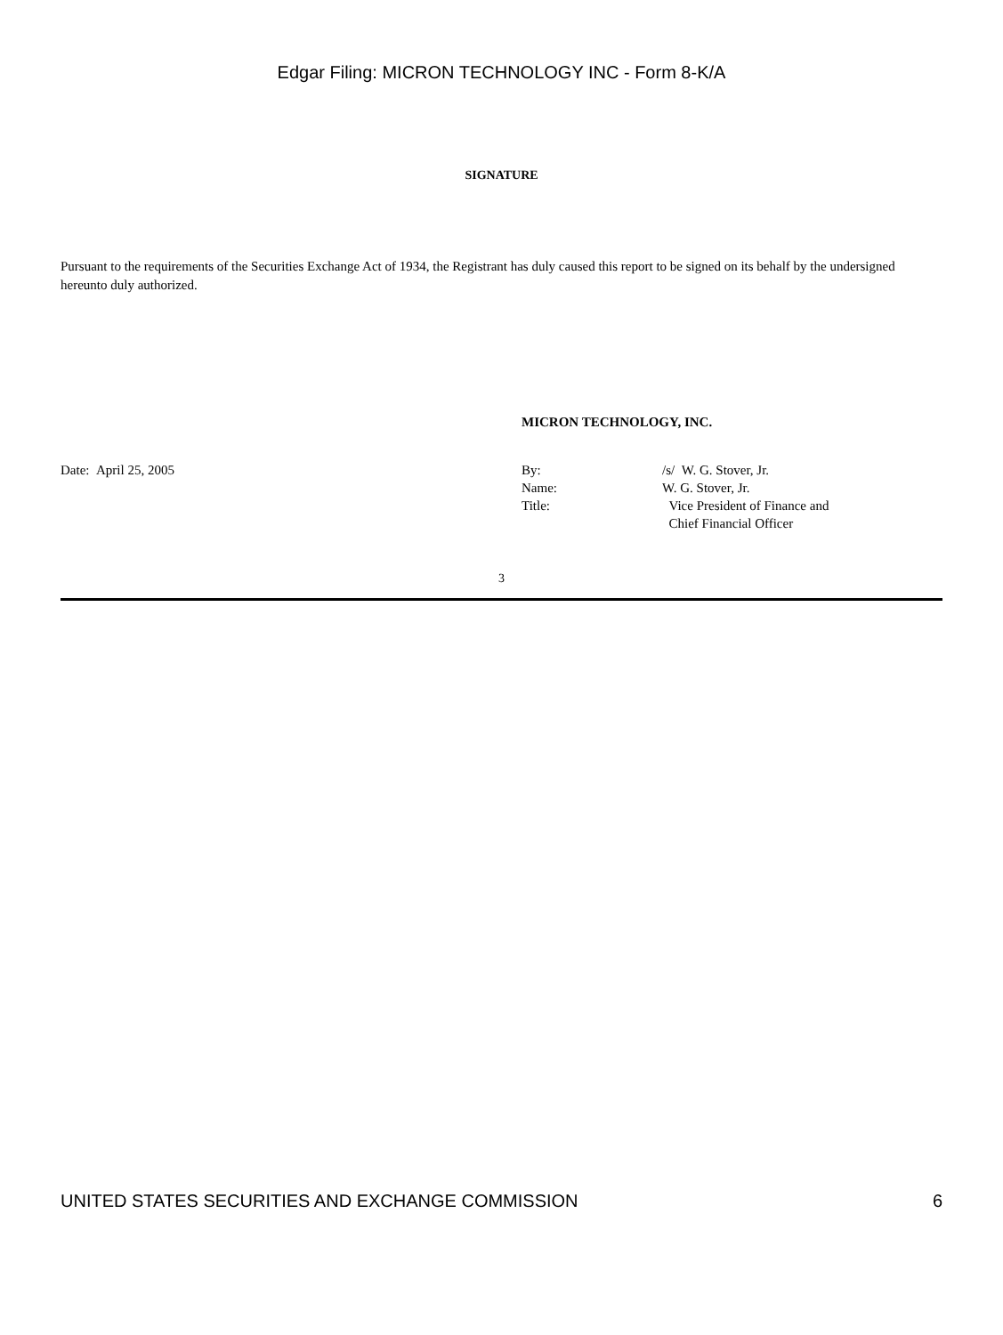Edgar Filing: MICRON TECHNOLOGY INC - Form 8-K/A
SIGNATURE
Pursuant to the requirements of the Securities Exchange Act of 1934, the Registrant has duly caused this report to be signed on its behalf by the undersigned hereunto duly authorized.
MICRON TECHNOLOGY, INC.
Date: April 25, 2005 By:
Name:
Title:
/s/ W. G. Stover, Jr.
W. G. Stover, Jr.
Vice President of Finance and
Chief Financial Officer
3
UNITED STATES SECURITIES AND EXCHANGE COMMISSION 6